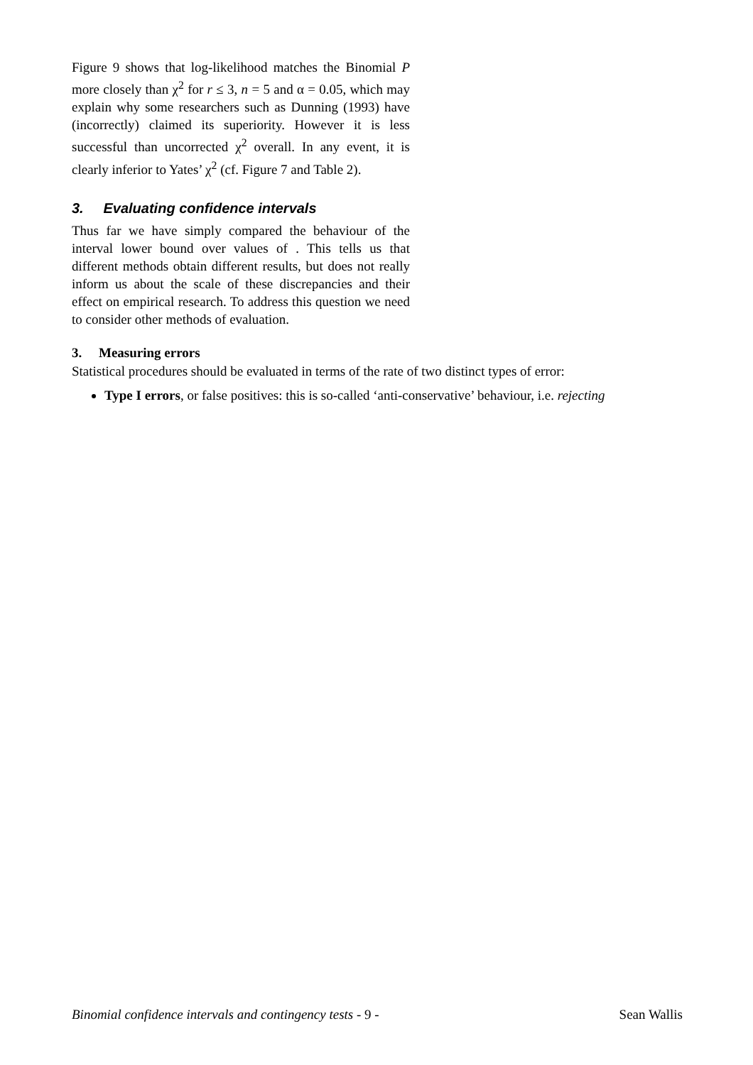Figure 9 shows that log-likelihood matches the Binomial P more closely than χ<sup>2</sup> for r ≤ 3, n = 5 and α = 0.05, which may explain why some researchers such as Dunning (1993) have (incorrectly) claimed its superiority. However it is less successful than uncorrected χ<sup>2</sup> overall. In any event, it is clearly inferior to Yates’ χ<sup>2</sup> (cf. Figure 7 and Table 2).
3. Evaluating confidence intervals
Thus far we have simply compared the behaviour of the interval lower bound over values of . This tells us that different methods obtain different results, but does not really inform us about the scale of these discrepancies and their effect on empirical research. To address this question we need to consider other methods of evaluation.
3. Measuring errors
Statistical procedures should be evaluated in terms of the rate of two distinct types of error:
Type I errors, or false positives: this is so-called ‘anti-conservative’ behaviour, i.e. rejecting
Binomial confidence intervals and contingency tests - 9 - Sean Wallis